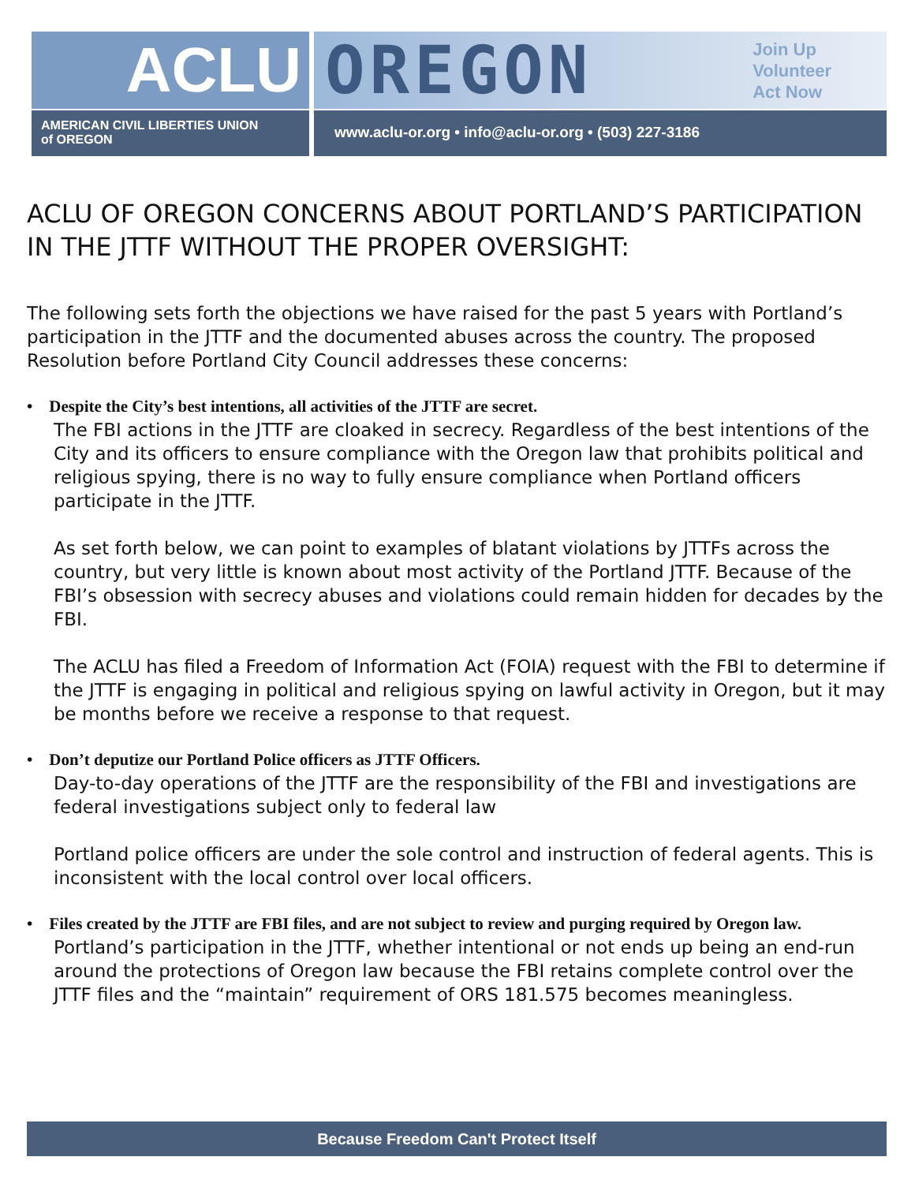ACLU OREGON
Join Up
Volunteer
Act Now
AMERICAN CIVIL LIBERTIES UNION
of OREGON
www.aclu-or.org • info@aclu-or.org • (503) 227-3186
ACLU OF OREGON CONCERNS ABOUT PORTLAND’S PARTICIPATION IN THE JTTF WITHOUT THE PROPER OVERSIGHT:
The following sets forth the objections we have raised for the past 5 years with Portland’s participation in the JTTF and the documented abuses across the country. The proposed Resolution before Portland City Council addresses these concerns:
• Despite the City’s best intentions, all activities of the JTTF are secret.
The FBI actions in the JTTF are cloaked in secrecy. Regardless of the best intentions of the City and its officers to ensure compliance with the Oregon law that prohibits political and religious spying, there is no way to fully ensure compliance when Portland officers participate in the JTTF.
As set forth below, we can point to examples of blatant violations by JTTFs across the country, but very little is known about most activity of the Portland JTTF. Because of the FBI’s obsession with secrecy abuses and violations could remain hidden for decades by the FBI.
The ACLU has filed a Freedom of Information Act (FOIA) request with the FBI to determine if the JTTF is engaging in political and religious spying on lawful activity in Oregon, but it may be months before we receive a response to that request.
• Don’t deputize our Portland Police officers as JTTF Officers.
Day-to-day operations of the JTTF are the responsibility of the FBI and investigations are federal investigations subject only to federal law
Portland police officers are under the sole control and instruction of federal agents. This is inconsistent with the local control over local officers.
• Files created by the JTTF are FBI files, and are not subject to review and purging required by Oregon law.
Portland’s participation in the JTTF, whether intentional or not ends up being an end-run around the protections of Oregon law because the FBI retains complete control over the JTTF files and the “maintain” requirement of ORS 181.575 becomes meaningless.
Because Freedom Can't Protect Itself